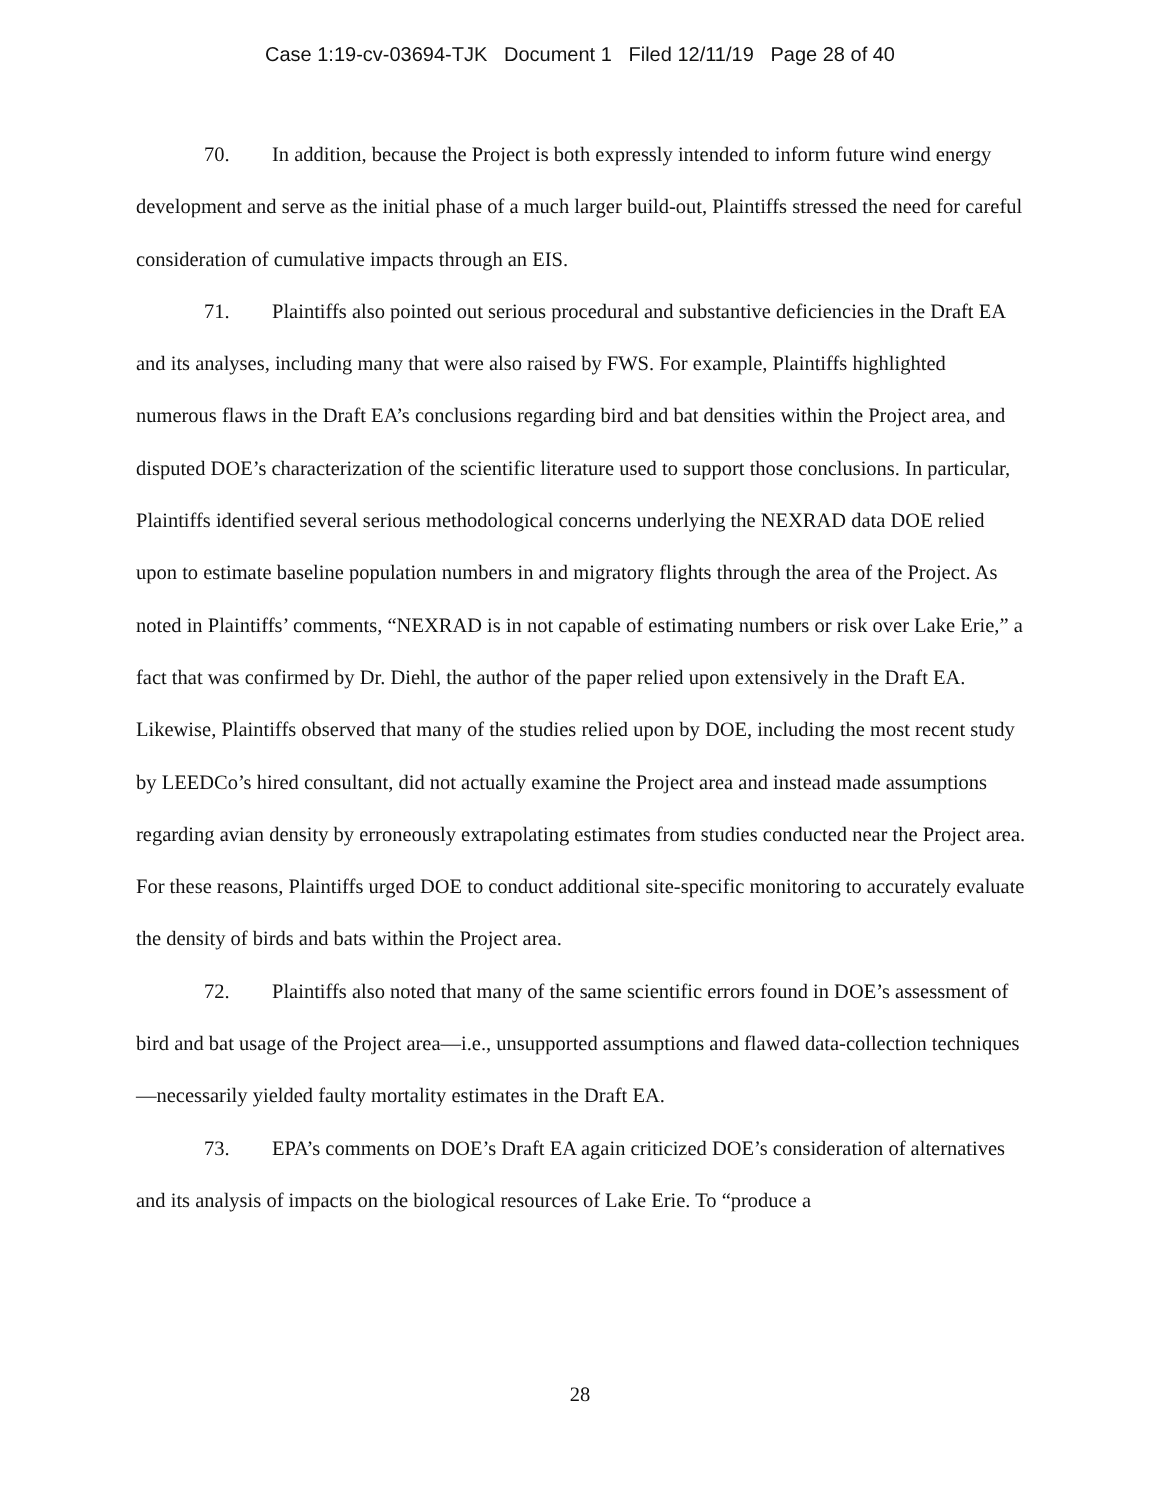Case 1:19-cv-03694-TJK Document 1 Filed 12/11/19 Page 28 of 40
70. In addition, because the Project is both expressly intended to inform future wind energy development and serve as the initial phase of a much larger build-out, Plaintiffs stressed the need for careful consideration of cumulative impacts through an EIS.
71. Plaintiffs also pointed out serious procedural and substantive deficiencies in the Draft EA and its analyses, including many that were also raised by FWS. For example, Plaintiffs highlighted numerous flaws in the Draft EA’s conclusions regarding bird and bat densities within the Project area, and disputed DOE’s characterization of the scientific literature used to support those conclusions. In particular, Plaintiffs identified several serious methodological concerns underlying the NEXRAD data DOE relied upon to estimate baseline population numbers in and migratory flights through the area of the Project. As noted in Plaintiffs’ comments, “NEXRAD is in not capable of estimating numbers or risk over Lake Erie,” a fact that was confirmed by Dr. Diehl, the author of the paper relied upon extensively in the Draft EA. Likewise, Plaintiffs observed that many of the studies relied upon by DOE, including the most recent study by LEEDCo’s hired consultant, did not actually examine the Project area and instead made assumptions regarding avian density by erroneously extrapolating estimates from studies conducted near the Project area. For these reasons, Plaintiffs urged DOE to conduct additional site-specific monitoring to accurately evaluate the density of birds and bats within the Project area.
72. Plaintiffs also noted that many of the same scientific errors found in DOE’s assessment of bird and bat usage of the Project area—i.e., unsupported assumptions and flawed data-collection techniques—necessarily yielded faulty mortality estimates in the Draft EA.
73. EPA’s comments on DOE’s Draft EA again criticized DOE’s consideration of alternatives and its analysis of impacts on the biological resources of Lake Erie. To “produce a
28